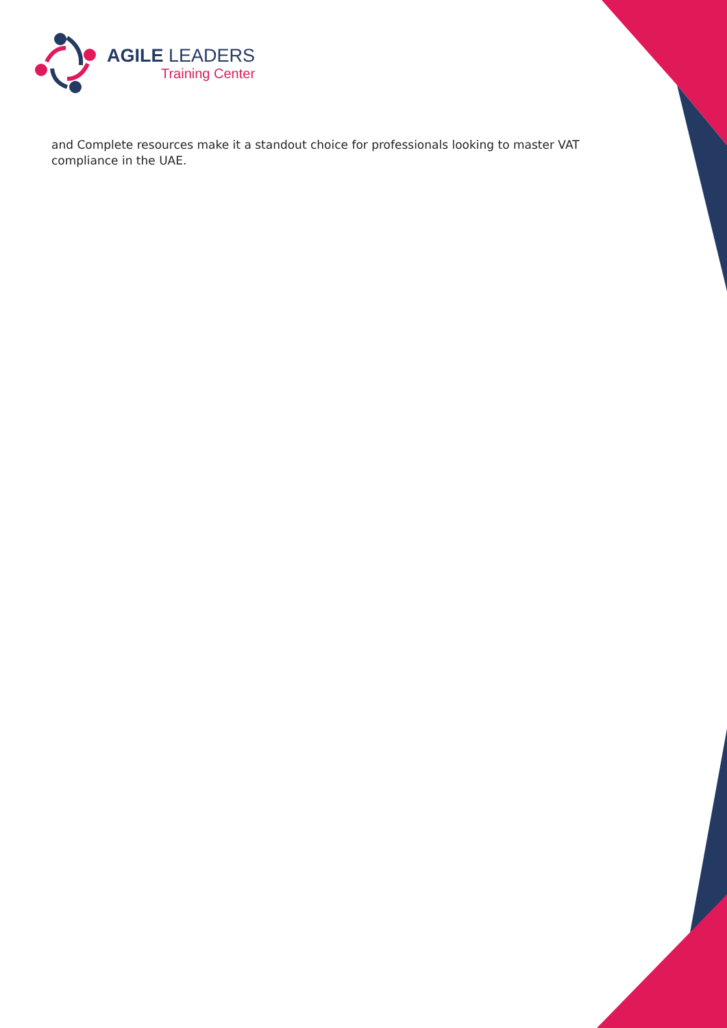AGILE LEADERS
Training Center
and Complete resources make it a standout choice for professionals looking to master VAT compliance in the UAE.